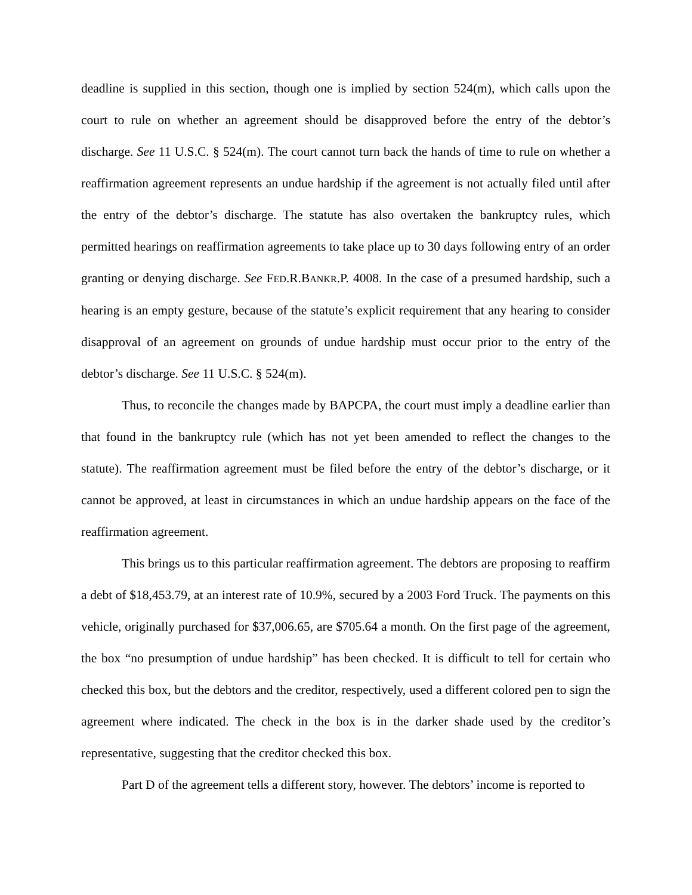deadline is supplied in this section, though one is implied by section 524(m), which calls upon the court to rule on whether an agreement should be disapproved before the entry of the debtor’s discharge. See 11 U.S.C. § 524(m). The court cannot turn back the hands of time to rule on whether a reaffirmation agreement represents an undue hardship if the agreement is not actually filed until after the entry of the debtor’s discharge. The statute has also overtaken the bankruptcy rules, which permitted hearings on reaffirmation agreements to take place up to 30 days following entry of an order granting or denying discharge. See FED.R.BANKR.P. 4008. In the case of a presumed hardship, such a hearing is an empty gesture, because of the statute’s explicit requirement that any hearing to consider disapproval of an agreement on grounds of undue hardship must occur prior to the entry of the debtor’s discharge. See 11 U.S.C. § 524(m).
Thus, to reconcile the changes made by BAPCPA, the court must imply a deadline earlier than that found in the bankruptcy rule (which has not yet been amended to reflect the changes to the statute). The reaffirmation agreement must be filed before the entry of the debtor’s discharge, or it cannot be approved, at least in circumstances in which an undue hardship appears on the face of the reaffirmation agreement.
This brings us to this particular reaffirmation agreement. The debtors are proposing to reaffirm a debt of $18,453.79, at an interest rate of 10.9%, secured by a 2003 Ford Truck. The payments on this vehicle, originally purchased for $37,006.65, are $705.64 a month. On the first page of the agreement, the box “no presumption of undue hardship” has been checked. It is difficult to tell for certain who checked this box, but the debtors and the creditor, respectively, used a different colored pen to sign the agreement where indicated. The check in the box is in the darker shade used by the creditor’s representative, suggesting that the creditor checked this box.
Part D of the agreement tells a different story, however. The debtors’ income is reported to